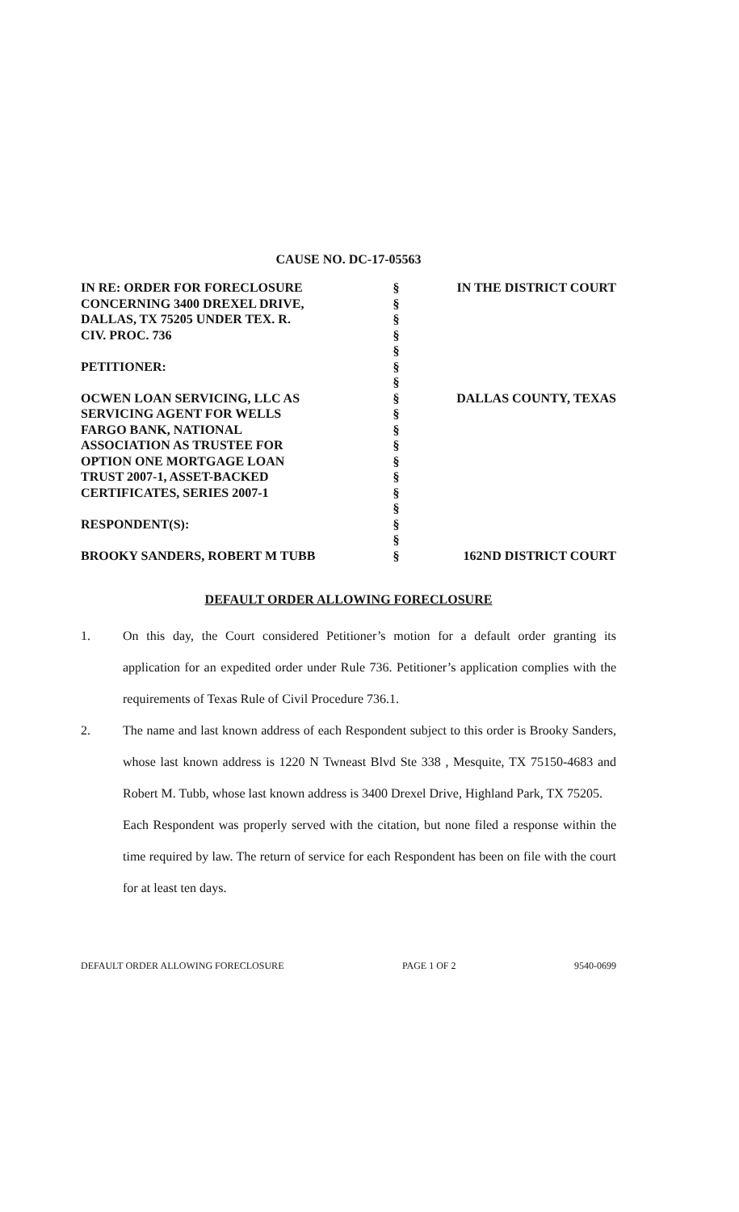CAUSE NO. DC-17-05563
| IN RE: ORDER FOR FORECLOSURE CONCERNING 3400 DREXEL DRIVE, DALLAS, TX 75205 UNDER TEX. R. CIV. PROC. 736 PETITIONER: OCWEN LOAN SERVICING, LLC AS SERVICING AGENT FOR WELLS FARGO BANK, NATIONAL ASSOCIATION AS TRUSTEE FOR OPTION ONE MORTGAGE LOAN TRUST 2007-1, ASSET-BACKED CERTIFICATES, SERIES 2007-1 RESPONDENT(S): BROOKY SANDERS, ROBERT M TUBB | § § § § § § § § § § § § § § § § § § | IN THE DISTRICT COURT DALLAS COUNTY, TEXAS 162ND DISTRICT COURT |
DEFAULT ORDER ALLOWING FORECLOSURE
1. On this day, the Court considered Petitioner’s motion for a default order granting its application for an expedited order under Rule 736. Petitioner’s application complies with the requirements of Texas Rule of Civil Procedure 736.1.
2. The name and last known address of each Respondent subject to this order is Brooky Sanders, whose last known address is 1220 N Twneast Blvd Ste 338 , Mesquite, TX 75150-4683 and Robert M. Tubb, whose last known address is 3400 Drexel Drive, Highland Park, TX 75205.
Each Respondent was properly served with the citation, but none filed a response within the time required by law. The return of service for each Respondent has been on file with the court for at least ten days.
DEFAULT ORDER ALLOWING FORECLOSURE PAGE 1 OF 2 9540-0699